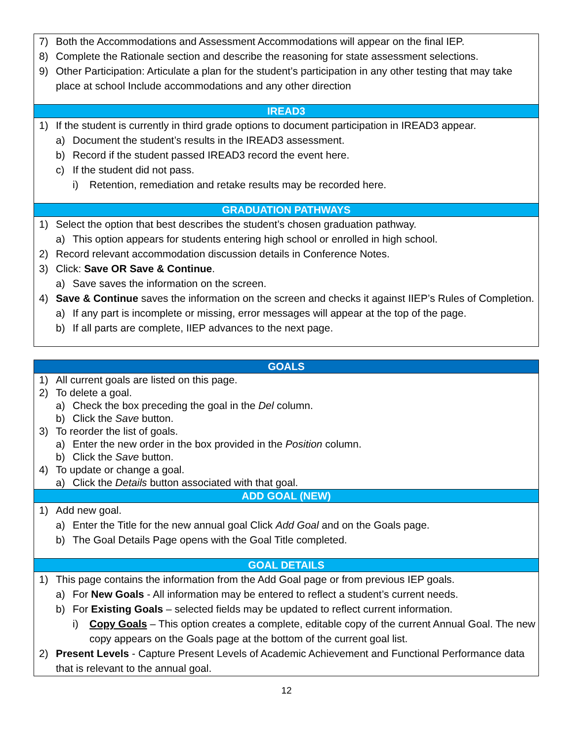7) Both the Accommodations and Assessment Accommodations will appear on the final IEP.
8) Complete the Rationale section and describe the reasoning for state assessment selections.
9) Other Participation: Articulate a plan for the student’s participation in any other testing that may take place at school Include accommodations and any other direction
IREAD3
1) If the student is currently in third grade options to document participation in IREAD3 appear.
a) Document the student’s results in the IREAD3 assessment.
b) Record if the student passed IREAD3 record the event here.
c) If the student did not pass.
i) Retention, remediation and retake results may be recorded here.
GRADUATION PATHWAYS
1) Select the option that best describes the student’s chosen graduation pathway.
a) This option appears for students entering high school or enrolled in high school.
2) Record relevant accommodation discussion details in Conference Notes.
3) Click: Save OR Save & Continue.
a) Save saves the information on the screen.
4) Save & Continue saves the information on the screen and checks it against IIEP’s Rules of Completion.
a) If any part is incomplete or missing, error messages will appear at the top of the page.
b) If all parts are complete, IIEP advances to the next page.
GOALS
1) All current goals are listed on this page.
2) To delete a goal.
a) Check the box preceding the goal in the Del column.
b) Click the Save button.
3) To reorder the list of goals.
a) Enter the new order in the box provided in the Position column.
b) Click the Save button.
4) To update or change a goal.
a) Click the Details button associated with that goal.
ADD GOAL (NEW)
1) Add new goal.
a) Enter the Title for the new annual goal Click Add Goal and on the Goals page.
b) The Goal Details Page opens with the Goal Title completed.
GOAL DETAILS
1) This page contains the information from the Add Goal page or from previous IEP goals.
a) For New Goals - All information may be entered to reflect a student’s current needs.
b) For Existing Goals – selected fields may be updated to reflect current information.
i) Copy Goals – This option creates a complete, editable copy of the current Annual Goal. The new copy appears on the Goals page at the bottom of the current goal list.
2) Present Levels - Capture Present Levels of Academic Achievement and Functional Performance data that is relevant to the annual goal.
12